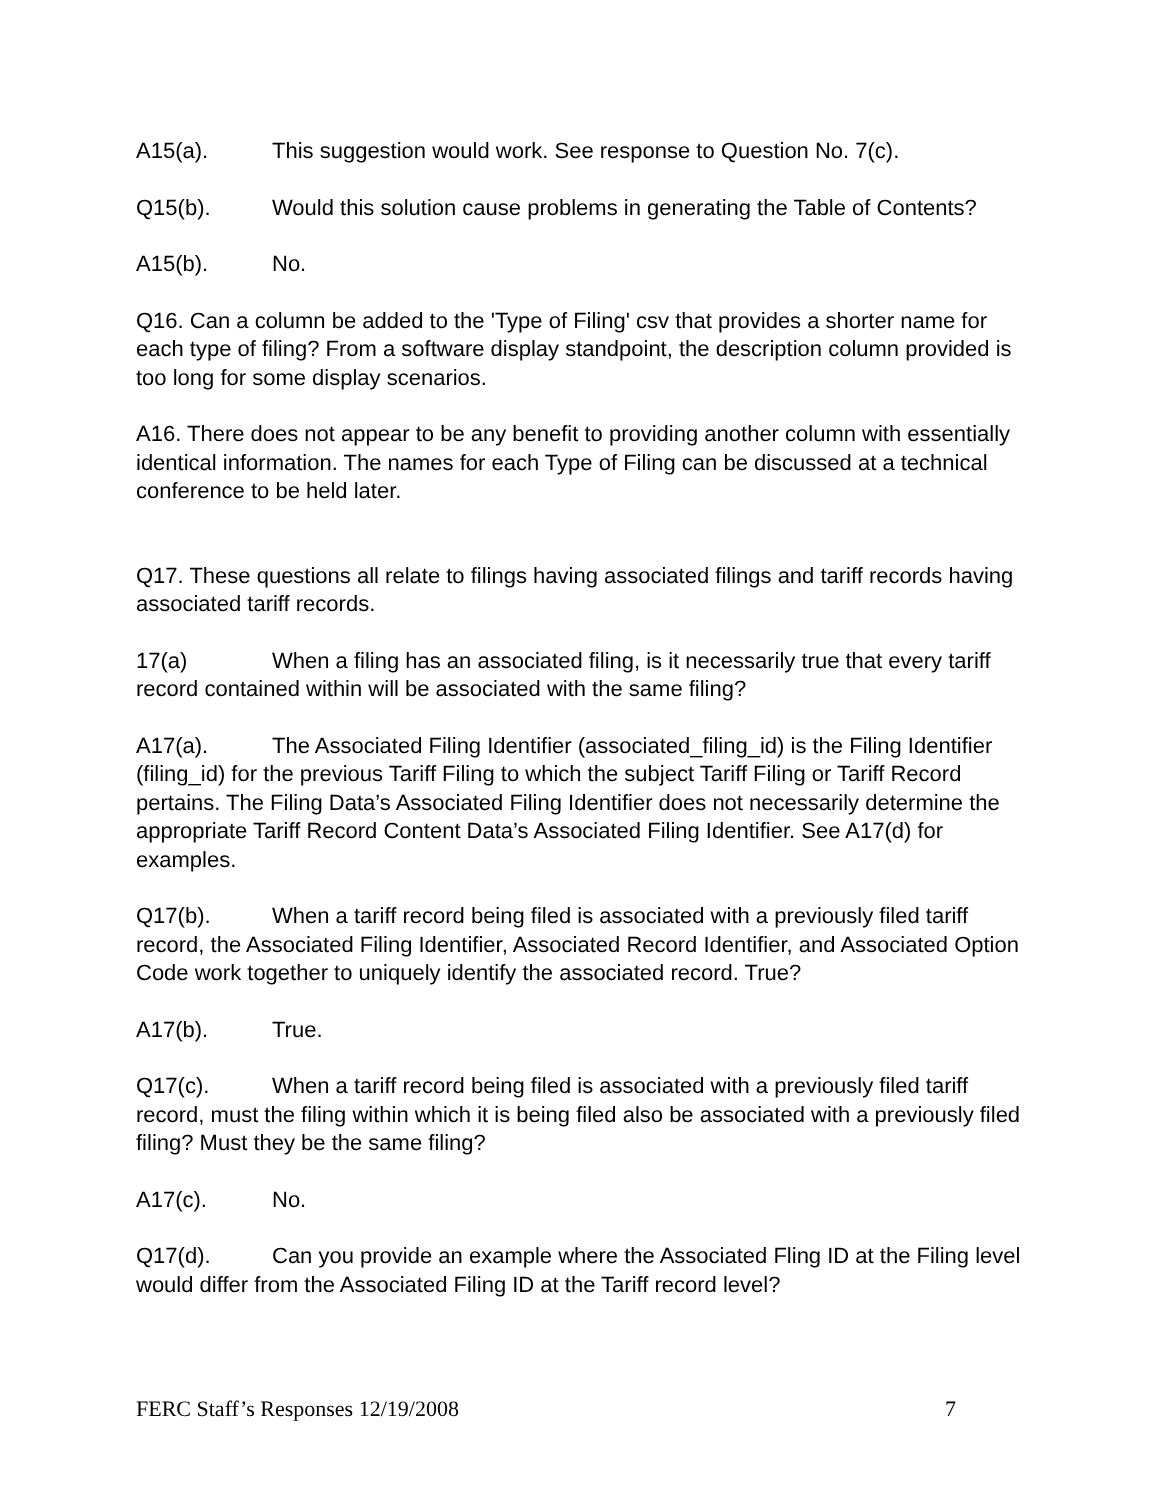A15(a). This suggestion would work. See response to Question No. 7(c).
Q15(b). Would this solution cause problems in generating the Table of Contents?
A15(b). No.
Q16. Can a column be added to the 'Type of Filing' csv that provides a shorter name for each type of filing? From a software display standpoint, the description column provided is too long for some display scenarios.
A16. There does not appear to be any benefit to providing another column with essentially identical information. The names for each Type of Filing can be discussed at a technical conference to be held later.
Q17. These questions all relate to filings having associated filings and tariff records having associated tariff records.
17(a) When a filing has an associated filing, is it necessarily true that every tariff record contained within will be associated with the same filing?
A17(a). The Associated Filing Identifier (associated_filing_id) is the Filing Identifier (filing_id) for the previous Tariff Filing to which the subject Tariff Filing or Tariff Record pertains. The Filing Data’s Associated Filing Identifier does not necessarily determine the appropriate Tariff Record Content Data’s Associated Filing Identifier. See A17(d) for examples.
Q17(b). When a tariff record being filed is associated with a previously filed tariff record, the Associated Filing Identifier, Associated Record Identifier, and Associated Option Code work together to uniquely identify the associated record. True?
A17(b). True.
Q17(c). When a tariff record being filed is associated with a previously filed tariff record, must the filing within which it is being filed also be associated with a previously filed filing? Must they be the same filing?
A17(c). No.
Q17(d). Can you provide an example where the Associated Fling ID at the Filing level would differ from the Associated Filing ID at the Tariff record level?
FERC Staff’s Responses 12/19/2008 7